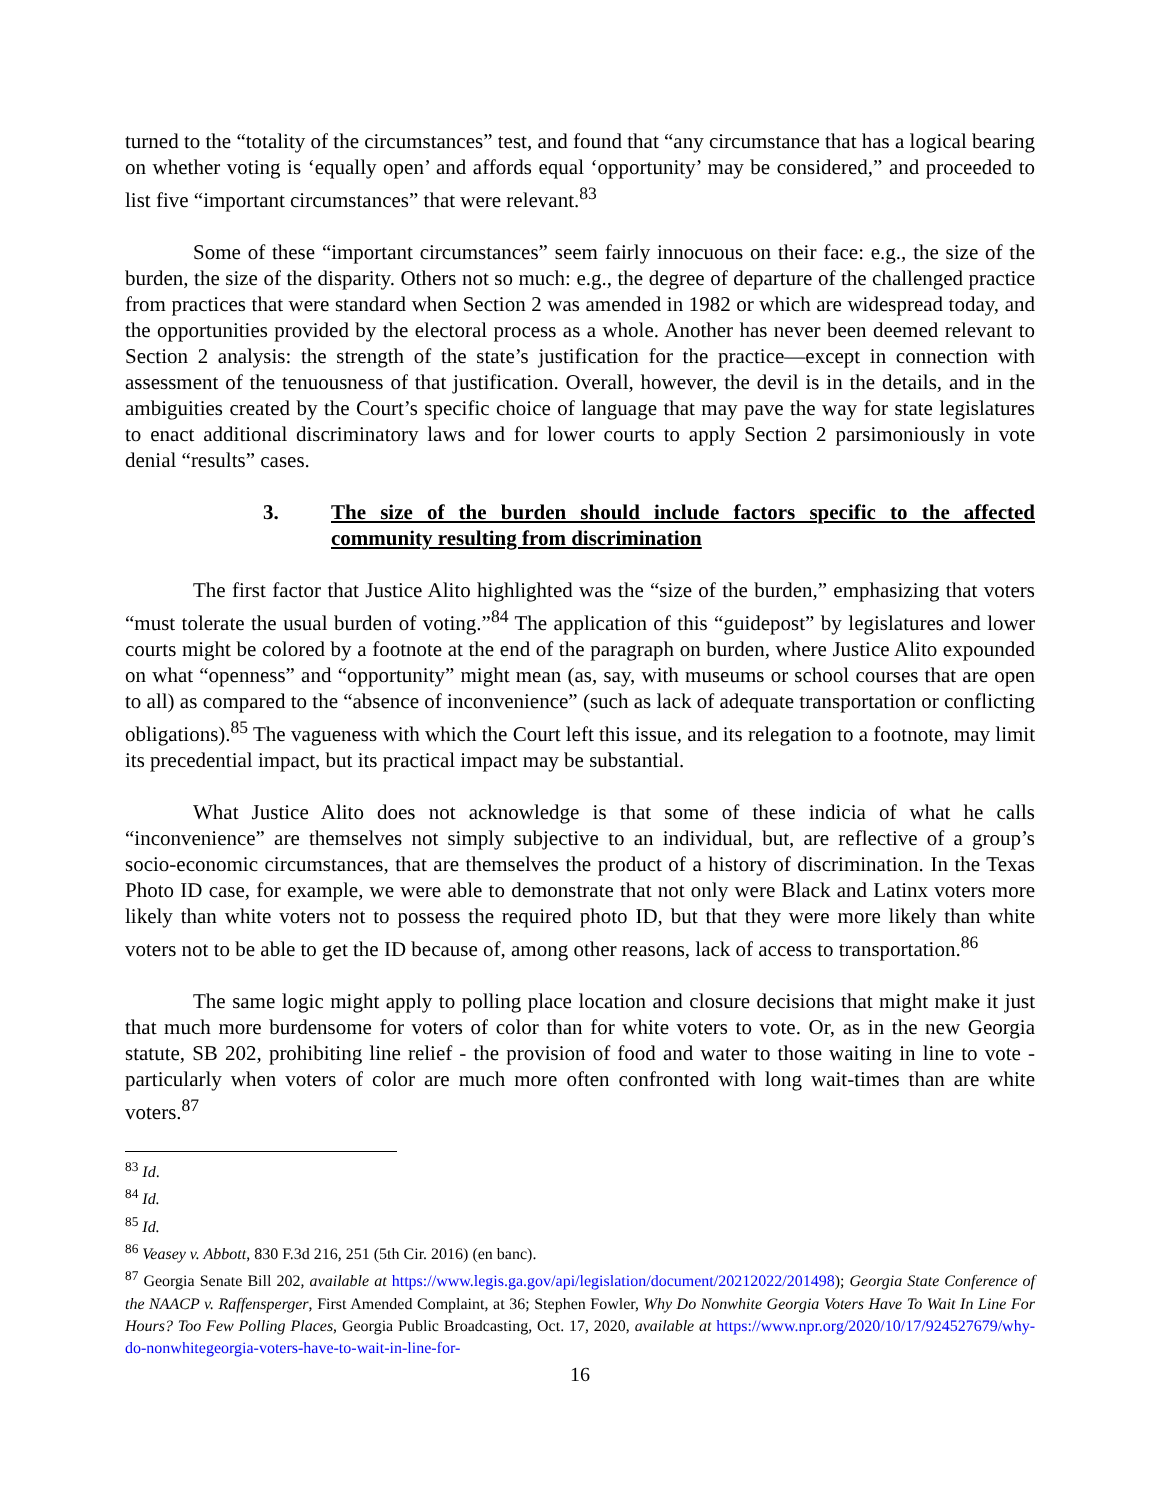turned to the “totality of the circumstances” test, and found that “any circumstance that has a logical bearing on whether voting is ‘equally open’ and affords equal ‘opportunity’ may be considered,” and proceeded to list five “important circumstances” that were relevant.<sup>83</sup>
Some of these “important circumstances” seem fairly innocuous on their face: e.g., the size of the burden, the size of the disparity. Others not so much: e.g., the degree of departure of the challenged practice from practices that were standard when Section 2 was amended in 1982 or which are widespread today, and the opportunities provided by the electoral process as a whole. Another has never been deemed relevant to Section 2 analysis: the strength of the state’s justification for the practice—except in connection with assessment of the tenuousness of that justification. Overall, however, the devil is in the details, and in the ambiguities created by the Court’s specific choice of language that may pave the way for state legislatures to enact additional discriminatory laws and for lower courts to apply Section 2 parsimoniously in vote denial “results” cases.
3. The size of the burden should include factors specific to the affected community resulting from discrimination
The first factor that Justice Alito highlighted was the “size of the burden,” emphasizing that voters “must tolerate the usual burden of voting.”<sup>84</sup> The application of this “guidepost” by legislatures and lower courts might be colored by a footnote at the end of the paragraph on burden, where Justice Alito expounded on what “openness” and “opportunity” might mean (as, say, with museums or school courses that are open to all) as compared to the “absence of inconvenience” (such as lack of adequate transportation or conflicting obligations).<sup>85</sup> The vagueness with which the Court left this issue, and its relegation to a footnote, may limit its precedential impact, but its practical impact may be substantial.
What Justice Alito does not acknowledge is that some of these indicia of what he calls “inconvenience” are themselves not simply subjective to an individual, but, are reflective of a group’s socio-economic circumstances, that are themselves the product of a history of discrimination. In the Texas Photo ID case, for example, we were able to demonstrate that not only were Black and Latinx voters more likely than white voters not to possess the required photo ID, but that they were more likely than white voters not to be able to get the ID because of, among other reasons, lack of access to transportation.<sup>86</sup>
The same logic might apply to polling place location and closure decisions that might make it just that much more burdensome for voters of color than for white voters to vote. Or, as in the new Georgia statute, SB 202, prohibiting line relief - the provision of food and water to those waiting in line to vote - particularly when voters of color are much more often confronted with long wait-times than are white voters.<sup>87</sup>
<sup>83</sup> Id.
<sup>84</sup> Id.
<sup>85</sup> Id.
<sup>86</sup> Veasey v. Abbott, 830 F.3d 216, 251 (5th Cir. 2016) (en banc).
<sup>87</sup> Georgia Senate Bill 202, available at https://www.legis.ga.gov/api/legislation/document/20212022/201498); Georgia State Conference of the NAACP v. Raffensperger, First Amended Complaint, at 36; Stephen Fowler, Why Do Nonwhite Georgia Voters Have To Wait In Line For Hours? Too Few Polling Places, Georgia Public Broadcasting, Oct. 17, 2020, available at https://www.npr.org/2020/10/17/924527679/why-do-nonwhitegeorgia-voters-have-to-wait-in-line-for-
16